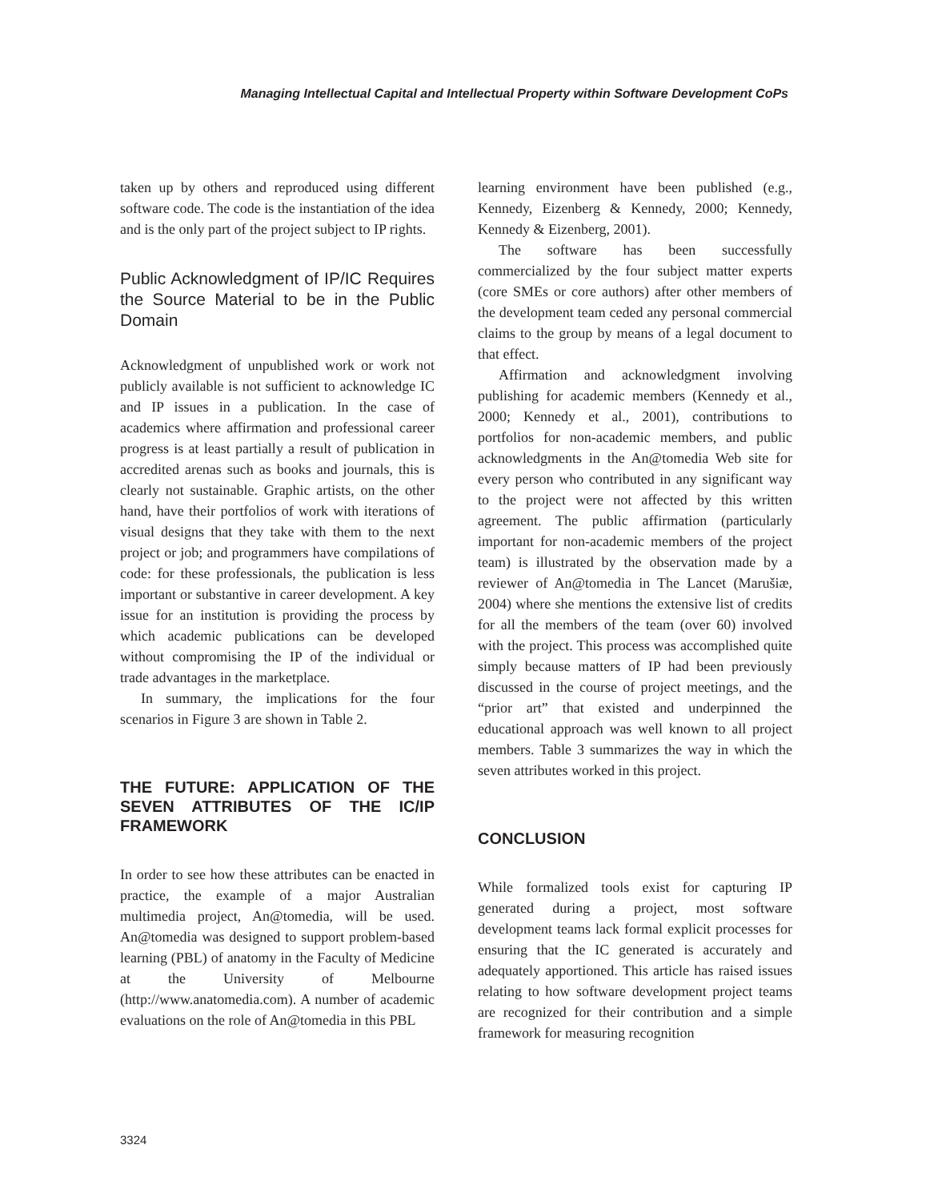Managing Intellectual Capital and Intellectual Property within Software Development CoPs
taken up by others and reproduced using different software code. The code is the instantiation of the idea and is the only part of the project subject to IP rights.
Public Acknowledgment of IP/IC Requires the Source Material to be in the Public Domain
Acknowledgment of unpublished work or work not publicly available is not sufficient to acknowledge IC and IP issues in a publication. In the case of academics where affirmation and professional career progress is at least partially a result of publication in accredited arenas such as books and journals, this is clearly not sustainable. Graphic artists, on the other hand, have their portfolios of work with iterations of visual designs that they take with them to the next project or job; and programmers have compilations of code: for these professionals, the publication is less important or substantive in career development. A key issue for an institution is providing the process by which academic publications can be developed without compromising the IP of the individual or trade advantages in the marketplace.
In summary, the implications for the four scenarios in Figure 3 are shown in Table 2.
THE FUTURE: APPLICATION OF THE SEVEN ATTRIBUTES OF THE IC/IP FRAMEWORK
In order to see how these attributes can be enacted in practice, the example of a major Australian multimedia project, An@tomedia, will be used. An@tomedia was designed to support problem-based learning (PBL) of anatomy in the Faculty of Medicine at the University of Melbourne (http://www.anatomedia.com). A number of academic evaluations on the role of An@tomedia in this PBL
learning environment have been published (e.g., Kennedy, Eizenberg & Kennedy, 2000; Kennedy, Kennedy & Eizenberg, 2001).
The software has been successfully commercialized by the four subject matter experts (core SMEs or core authors) after other members of the development team ceded any personal commercial claims to the group by means of a legal document to that effect.
Affirmation and acknowledgment involving publishing for academic members (Kennedy et al., 2000; Kennedy et al., 2001), contributions to portfolios for non-academic members, and public acknowledgments in the An@tomedia Web site for every person who contributed in any significant way to the project were not affected by this written agreement. The public affirmation (particularly important for non-academic members of the project team) is illustrated by the observation made by a reviewer of An@tomedia in The Lancet (Marušiæ, 2004) where she mentions the extensive list of credits for all the members of the team (over 60) involved with the project. This process was accomplished quite simply because matters of IP had been previously discussed in the course of project meetings, and the “prior art” that existed and underpinned the educational approach was well known to all project members. Table 3 summarizes the way in which the seven attributes worked in this project.
CONCLUSION
While formalized tools exist for capturing IP generated during a project, most software development teams lack formal explicit processes for ensuring that the IC generated is accurately and adequately apportioned. This article has raised issues relating to how software development project teams are recognized for their contribution and a simple framework for measuring recognition
3324